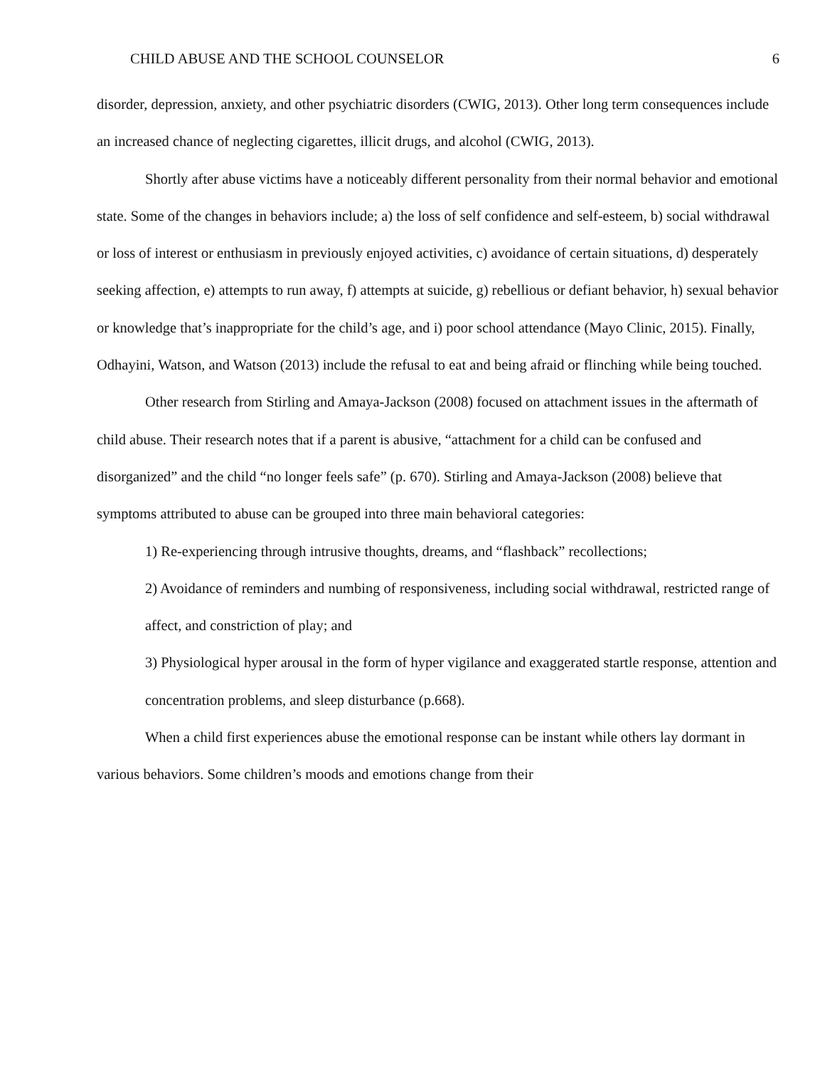CHILD ABUSE AND THE SCHOOL COUNSELOR 6
disorder, depression, anxiety, and other psychiatric disorders (CWIG, 2013). Other long term consequences include an increased chance of neglecting cigarettes, illicit drugs, and alcohol (CWIG, 2013).
Shortly after abuse victims have a noticeably different personality from their normal behavior and emotional state. Some of the changes in behaviors include; a) the loss of self confidence and self-esteem, b) social withdrawal or loss of interest or enthusiasm in previously enjoyed activities, c) avoidance of certain situations, d) desperately seeking affection, e) attempts to run away, f) attempts at suicide, g) rebellious or defiant behavior, h) sexual behavior or knowledge that’s inappropriate for the child’s age, and i) poor school attendance (Mayo Clinic, 2015). Finally, Odhayini, Watson, and Watson (2013) include the refusal to eat and being afraid or flinching while being touched.
Other research from Stirling and Amaya-Jackson (2008) focused on attachment issues in the aftermath of child abuse. Their research notes that if a parent is abusive, “attachment for a child can be confused and disorganized” and the child “no longer feels safe” (p. 670). Stirling and Amaya-Jackson (2008) believe that symptoms attributed to abuse can be grouped into three main behavioral categories:
1) Re-experiencing through intrusive thoughts, dreams, and “flashback” recollections;
2) Avoidance of reminders and numbing of responsiveness, including social withdrawal, restricted range of affect, and constriction of play; and
3) Physiological hyper arousal in the form of hyper vigilance and exaggerated startle response, attention and concentration problems, and sleep disturbance (p.668).
When a child first experiences abuse the emotional response can be instant while others lay dormant in various behaviors. Some children’s moods and emotions change from their